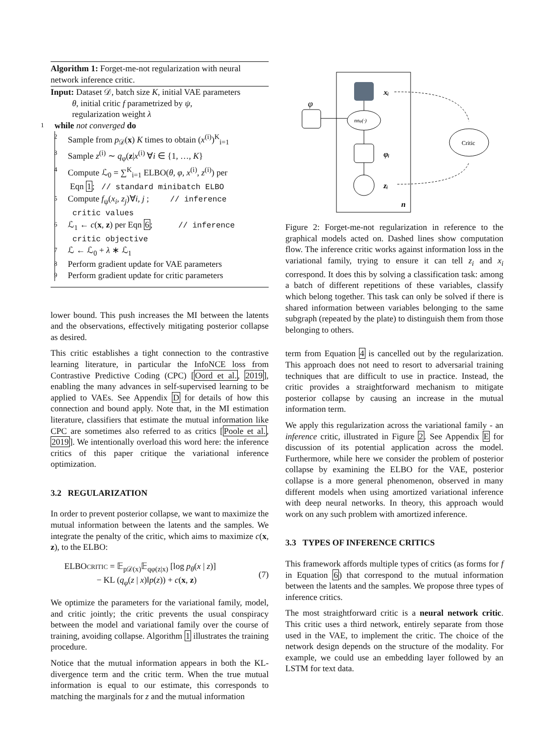Algorithm 1: Forget-me-not regularization with neural network inference critic.
Input: Dataset 𝒟, batch size K, initial VAE parameters
θ, initial critic f parametrized by ψ,
regularization weight λ
1 while not converged do
2 Sample from p<sub>𝒟</sub>(x) K times to obtain (x<sup>(i)</sup>)<sup>K</sup><sub>i=1</sub>
3 Sample z<sup>(i)</sup> ∼ q<sub>φ</sub>(z|x<sup>(i)</sup> ∀i ∈ {1, …, K}
4 Compute ℒ<sub>0</sub> = ∑<sup>K</sup><sub>i=1</sub> ELBO(θ, φ, x<sup>(i)</sup>, z<sup>(i)</sup>) per
Eqn 1; // standard minibatch ELBO
5 Compute f<sub>ψ</sub>(x<sub>i</sub>, z<sub>j</sub>)∀i, j ; // inference
critic values
6 ℒ<sub>1</sub> ← c(x, z) per Eqn 6; // inference
critic objective
7 ℒ ← ℒ<sub>0</sub> + λ ∗ ℒ<sub>1</sub>
8 Perform gradient update for VAE parameters
9 Perform gradient update for critic parameters
lower bound. This push increases the MI between the latents and the observations, effectively mitigating posterior collapse as desired.
This critic establishes a tight connection to the contrastive learning literature, in particular the InfoNCE loss from Contrastive Predictive Coding (CPC) [Oord et al., 2019], enabling the many advances in self-supervised learning to be applied to VAEs. See Appendix D for details of how this connection and bound apply. Note that, in the MI estimation literature, classifiers that estimate the mutual information like CPC are sometimes also referred to as critics [Poole et al., 2019]. We intentionally overload this word here: the inference critics of this paper critique the variational inference optimization.
3.2 REGULARIZATION
In order to prevent posterior collapse, we want to maximize the mutual information between the latents and the samples. We integrate the penalty of the critic, which aims to maximize c(x, z), to the ELBO:
ELBOCRITIC = 𝔼<sub>p𝒟(x)</sub>𝔼<sub>qφ(z|x)</sub> [log p<sub>θ</sub>(x | z)]
− KL (q<sub>φ</sub>(z | x)‖p(z)) + c(x, z)
(7)
We optimize the parameters for the variational family, model, and critic jointly; the critic prevents the usual conspiracy between the model and variational family over the course of training, avoiding collapse. Algorithm 1 illustrates the training procedure.
Notice that the mutual information appears in both the KL-divergence term and the critic term. When the true mutual information is equal to our estimate, this corresponds to matching the marginals for z and the mutual information
xᵢ
φ
nnφ(·)
φᵢ
zᵢ
n
Critic
Figure 2: Forget-me-not regularization in reference to the graphical models acted on. Dashed lines show computation flow. The inference critic works against information loss in the variational family, trying to ensure it can tell z<sub>i</sub> and x<sub>i</sub> correspond. It does this by solving a classification task: among a batch of different repetitions of these variables, classify which belong together. This task can only be solved if there is shared information between variables belonging to the same subgraph (repeated by the plate) to distinguish them from those belonging to others.
term from Equation 4 is cancelled out by the regularization. This approach does not need to resort to adversarial training techniques that are difficult to use in practice. Instead, the critic provides a straightforward mechanism to mitigate posterior collapse by causing an increase in the mutual information term.
We apply this regularization across the variational family - an inference critic, illustrated in Figure 2. See Appendix E for discussion of its potential application across the model. Furthermore, while here we consider the problem of posterior collapse by examining the ELBO for the VAE, posterior collapse is a more general phenomenon, observed in many different models when using amortized variational inference with deep neural networks. In theory, this approach would work on any such problem with amortized inference.
3.3 TYPES OF INFERENCE CRITICS
This framework affords multiple types of critics (as forms for f in Equation 6) that correspond to the mutual information between the latents and the samples. We propose three types of inference critics.
The most straightforward critic is a neural network critic. This critic uses a third network, entirely separate from those used in the VAE, to implement the critic. The choice of the network design depends on the structure of the modality. For example, we could use an embedding layer followed by an LSTM for text data.